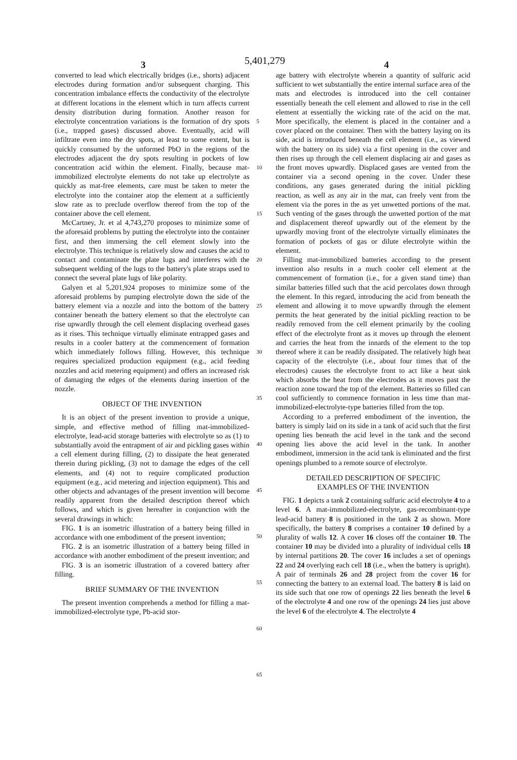3 5,401,279 4
converted to lead which electrically bridges (i.e., shorts) adjacent electrodes during formation and/or subsequent charging. This concentration imbalance effects the conductivity of the electrolyte at different locations in the element which in turn affects current density distribution during formation. Another reason for electrolyte concentration variations is the formation of dry spots (i.e., trapped gases) discussed above. Eventually, acid will infiltrate even into the dry spots, at least to some extent, but is quickly consumed by the unformed PbO in the regions of the electrodes adjacent the dry spots resulting in pockets of low concentration acid within the element. Finally, because mat-immobilized electrolyte elements do not take up electrolyte as quickly as mat-free elements, care must be taken to meter the electrolyte into the container atop the element at a sufficiently slow rate as to preclude overflow thereof from the top of the container above the cell element.
McCartney, Jr. et al 4,743,270 proposes to minimize some of the aforesaid problems by putting the electrolyte into the container first, and then immersing the cell element slowly into the electrolyte. This technique is relatively slow and causes the acid to contact and contaminate the plate lugs and interferes with the subsequent welding of the lugs to the battery's plate straps used to connect the several plate lugs of like polarity.
Galyen et al 5,201,924 proposes to minimize some of the aforesaid problems by pumping electrolyte down the side of the battery element via a nozzle and into the bottom of the battery container beneath the battery element so that the electrolyte can rise upwardly through the cell element displacing overhead gases as it rises. This technique virtually eliminate entrapped gases and results in a cooler battery at the commencement of formation which immediately follows filling. However, this technique requires specialized production equipment (e.g., acid feeding nozzles and acid metering equipment) and offers an increased risk of damaging the edges of the elements during insertion of the nozzle.
OBJECT OF THE INVENTION
It is an object of the present invention to provide a unique, simple, and effective method of filling mat-immobilized-electrolyte, lead-acid storage batteries with electrolyte so as (1) to substantially avoid the entrapment of air and pickling gases within a cell element during filling, (2) to dissipate the heat generated therein during pickling, (3) not to damage the edges of the cell elements, and (4) not to require complicated production equipment (e.g., acid metering and injection equipment). This and other objects and advantages of the present invention will become readily apparent from the detailed description thereof which follows, and which is given hereafter in conjunction with the several drawings in which:
FIG. 1 is an isometric illustration of a battery being filled in accordance with one embodiment of the present invention;
FIG. 2 is an isometric illustration of a battery being filled in accordance with another embodiment of the present invention; and
FIG. 3 is an isometric illustration of a covered battery after filling.
BRIEF SUMMARY OF THE INVENTION
The present invention comprehends a method for filling a mat-immobilized-electrolyte type, Pb-acid stor-
5
10
15
20
25
30
35
40
45
50
55
60
65
age battery with electrolyte wherein a quantity of sulfuric acid sufficient to wet substantially the entire internal surface area of the mats and electrodes is introduced into the cell container essentially beneath the cell element and allowed to rise in the cell element at essentially the wicking rate of the acid on the mat. More specifically, the element is placed in the container and a cover placed on the container. Then with the battery laying on its side, acid is introduced beneath the cell element (i.e., as viewed with the battery on its side) via a first opening in the cover and then rises up through the cell element displacing air and gases as the front moves upwardly. Displaced gases are vented from the container via a second opening in the cover. Under these conditions, any gases generated during the initial pickling reaction, as well as any air in the mat, can freely vent from the element via the pores in the as yet unwetted portions of the mat. Such venting of the gases through the unwetted portion of the mat and displacement thereof upwardly out of the element by the upwardly moving front of the electrolyte virtually eliminates the formation of pockets of gas or dilute electrolyte within the element.
Filling mat-immobilized batteries according to the present invention also results in a much cooler cell element at the commencement of formation (i.e., for a given stand time) than similar batteries filled such that the acid percolates down through the element. In this regard, introducing the acid from beneath the element and allowing it to move upwardly through the element permits the heat generated by the initial pickling reaction to be readily removed from the cell element primarily by the cooling effect of the electrolyte front as it moves up through the element and carries the heat from the innards of the element to the top thereof where it can be readily dissipated. The relatively high heat capacity of the electrolyte (i.e., about four times that of the electrodes) causes the electrolyte front to act like a heat sink which absorbs the heat from the electrodes as it moves past the reaction zone toward the top of the element. Batteries so filled can cool sufficiently to commence formation in less time than mat-immobilized-electrolyte-type batteries filled from the top.
According to a preferred embodiment of the invention, the battery is simply laid on its side in a tank of acid such that the first opening lies beneath the acid level in the tank and the second opening lies above the acid level in the tank. In another embodiment, immersion in the acid tank is eliminated and the first openings plumbed to a remote source of electrolyte.
DETAILED DESCRIPTION OF SPECIFIC
EXAMPLES OF THE INVENTION
FIG. 1 depicts a tank 2 containing sulfuric acid electrolyte 4 to a level 6. A mat-immobilized-electrolyte, gas-recombinant-type lead-acid battery 8 is positioned in the tank 2 as shown. More specifically, the battery 8 comprises a container 10 defined by a plurality of walls 12. A cover 16 closes off the container 10. The container 10 may be divided into a plurality of individual cells 18 by internal partitions 20. The cover 16 includes a set of openings 22 and 24 overlying each cell 18 (i.e., when the battery is upright). A pair of terminals 26 and 28 project from the cover 16 for connecting the battery to an external load. The battery 8 is laid on its side such that one row of openings 22 lies beneath the level 6 of the electrolyte 4 and one row of the openings 24 lies just above the level 6 of the electrolyte 4. The electrolyte 4